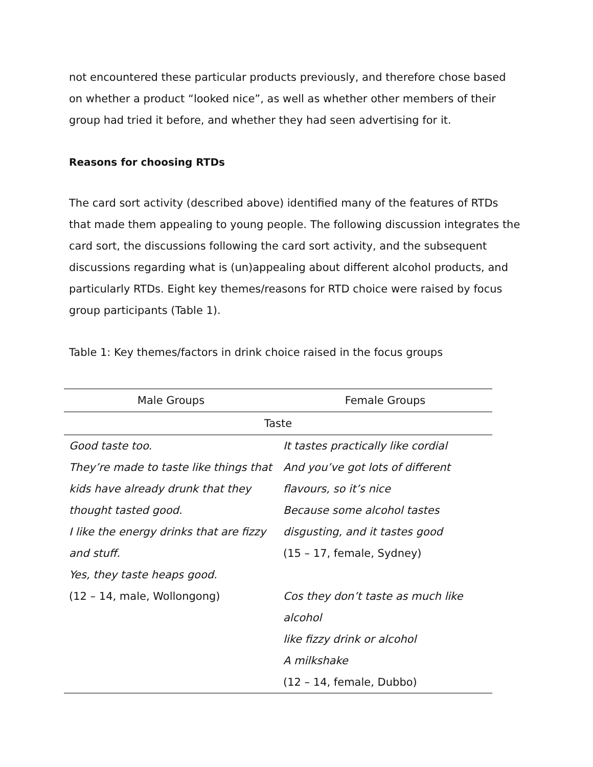not encountered these particular products previously, and therefore chose based on whether a product “looked nice”, as well as whether other members of their group had tried it before, and whether they had seen advertising for it.
Reasons for choosing RTDs
The card sort activity (described above) identified many of the features of RTDs that made them appealing to young people. The following discussion integrates the card sort, the discussions following the card sort activity, and the subsequent discussions regarding what is (un)appealing about different alcohol products, and particularly RTDs. Eight key themes/reasons for RTD choice were raised by focus group participants (Table 1).
Table 1: Key themes/factors in drink choice raised in the focus groups
| Male Groups | Female Groups |
| --- | --- |
| Taste | |
| Good taste too. They’re made to taste like things that kids have already drunk that they thought tasted good. I like the energy drinks that are fizzy and stuff. Yes, they taste heaps good. (12 – 14, male, Wollongong) | It tastes practically like cordial And you’ve got lots of different flavours, so it’s nice Because some alcohol tastes disgusting, and it tastes good (15 – 17, female, Sydney) Cos they don’t taste as much like alcohol like fizzy drink or alcohol A milkshake (12 – 14, female, Dubbo) |